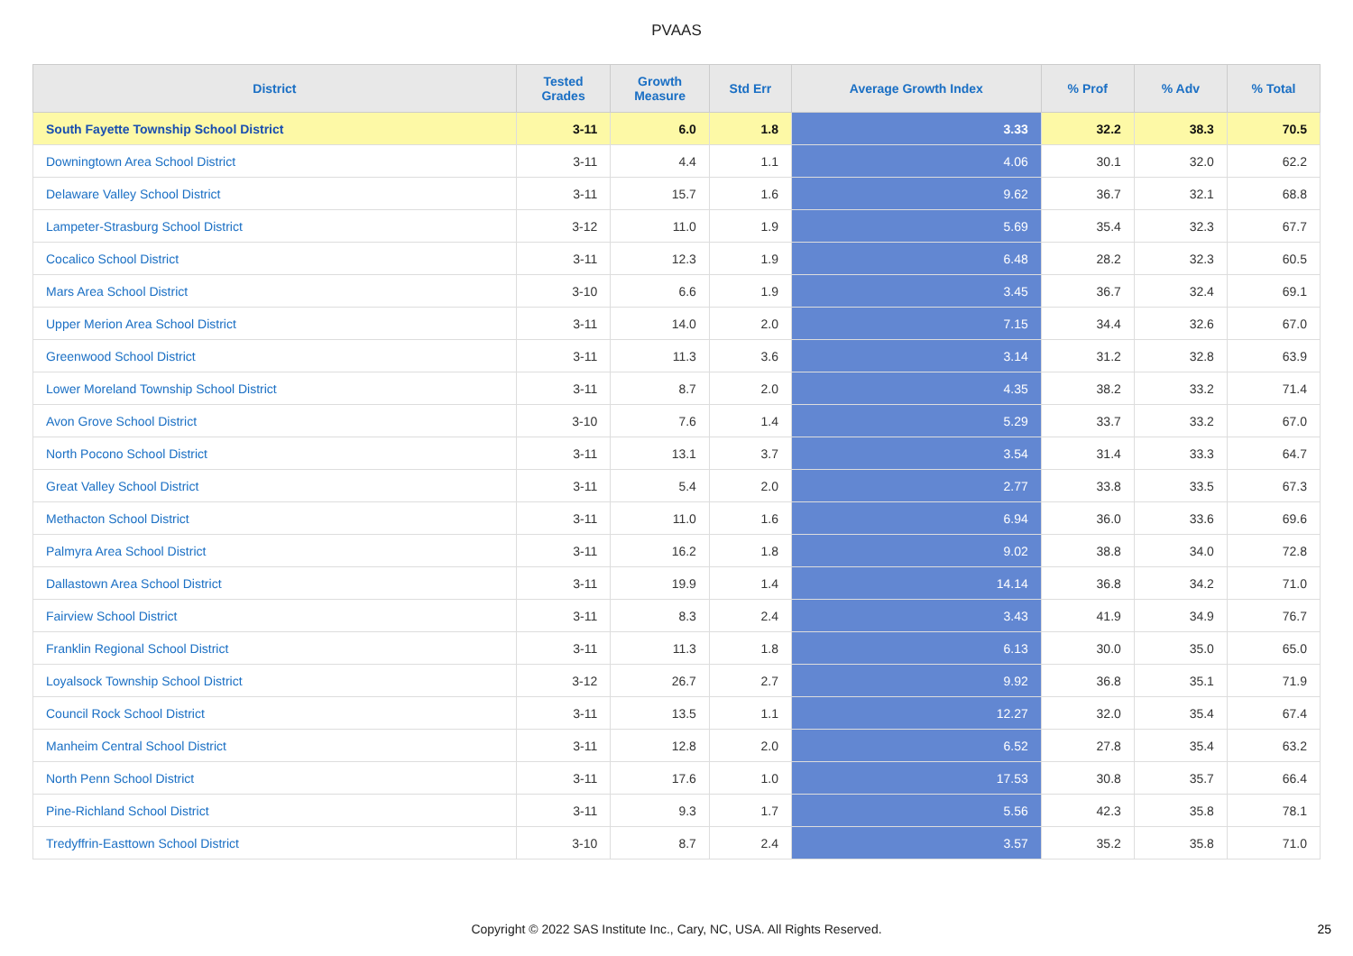PVAAS
| District | Tested Grades | Growth Measure | Std Err | Average Growth Index | % Prof | % Adv | % Total |
| --- | --- | --- | --- | --- | --- | --- | --- |
| South Fayette Township School District | 3-11 | 6.0 | 1.8 | 3.33 | 32.2 | 38.3 | 70.5 |
| Downingtown Area School District | 3-11 | 4.4 | 1.1 | 4.06 | 30.1 | 32.0 | 62.2 |
| Delaware Valley School District | 3-11 | 15.7 | 1.6 | 9.62 | 36.7 | 32.1 | 68.8 |
| Lampeter-Strasburg School District | 3-12 | 11.0 | 1.9 | 5.69 | 35.4 | 32.3 | 67.7 |
| Cocalico School District | 3-11 | 12.3 | 1.9 | 6.48 | 28.2 | 32.3 | 60.5 |
| Mars Area School District | 3-10 | 6.6 | 1.9 | 3.45 | 36.7 | 32.4 | 69.1 |
| Upper Merion Area School District | 3-11 | 14.0 | 2.0 | 7.15 | 34.4 | 32.6 | 67.0 |
| Greenwood School District | 3-11 | 11.3 | 3.6 | 3.14 | 31.2 | 32.8 | 63.9 |
| Lower Moreland Township School District | 3-11 | 8.7 | 2.0 | 4.35 | 38.2 | 33.2 | 71.4 |
| Avon Grove School District | 3-10 | 7.6 | 1.4 | 5.29 | 33.7 | 33.2 | 67.0 |
| North Pocono School District | 3-11 | 13.1 | 3.7 | 3.54 | 31.4 | 33.3 | 64.7 |
| Great Valley School District | 3-11 | 5.4 | 2.0 | 2.77 | 33.8 | 33.5 | 67.3 |
| Methacton School District | 3-11 | 11.0 | 1.6 | 6.94 | 36.0 | 33.6 | 69.6 |
| Palmyra Area School District | 3-11 | 16.2 | 1.8 | 9.02 | 38.8 | 34.0 | 72.8 |
| Dallastown Area School District | 3-11 | 19.9 | 1.4 | 14.14 | 36.8 | 34.2 | 71.0 |
| Fairview School District | 3-11 | 8.3 | 2.4 | 3.43 | 41.9 | 34.9 | 76.7 |
| Franklin Regional School District | 3-11 | 11.3 | 1.8 | 6.13 | 30.0 | 35.0 | 65.0 |
| Loyalsock Township School District | 3-12 | 26.7 | 2.7 | 9.92 | 36.8 | 35.1 | 71.9 |
| Council Rock School District | 3-11 | 13.5 | 1.1 | 12.27 | 32.0 | 35.4 | 67.4 |
| Manheim Central School District | 3-11 | 12.8 | 2.0 | 6.52 | 27.8 | 35.4 | 63.2 |
| North Penn School District | 3-11 | 17.6 | 1.0 | 17.53 | 30.8 | 35.7 | 66.4 |
| Pine-Richland School District | 3-11 | 9.3 | 1.7 | 5.56 | 42.3 | 35.8 | 78.1 |
| Tredyffrin-Easttown School District | 3-10 | 8.7 | 2.4 | 3.57 | 35.2 | 35.8 | 71.0 |
Copyright © 2022 SAS Institute Inc., Cary, NC, USA. All Rights Reserved. 25